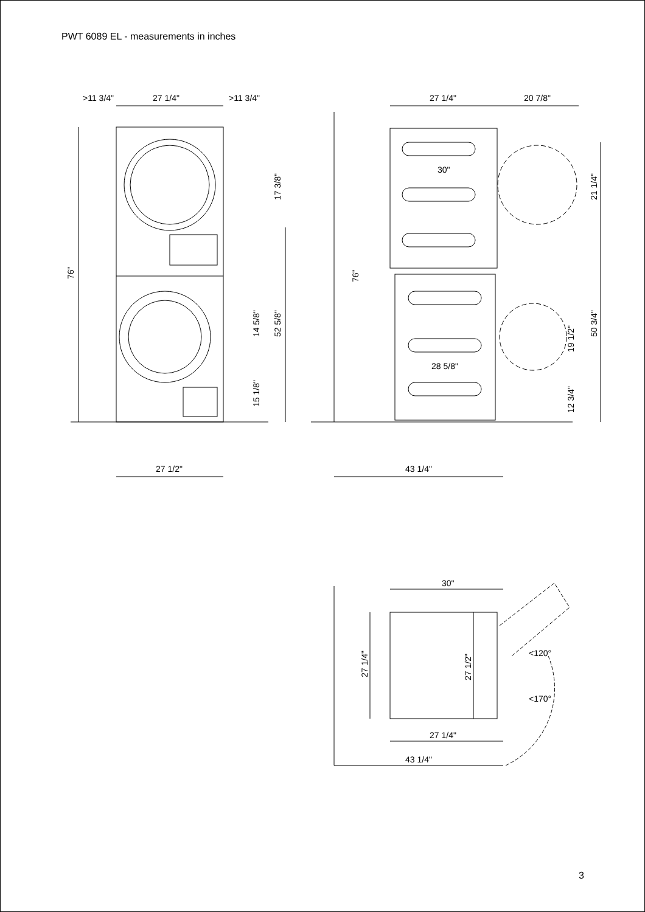PWT 6089 EL - measurements in inches
>11 3/4"
27 1/4"
>11 3/4"
27 1/2"
76"
17 3/8"
14 5/8"
52 5/8"
15 1/8"
27 1/4"
20 7/8"
30"
28 5/8"
43 1/4"
76"
21 1/4"
50 3/4"
19 1/2"
12 3/4"
30"
27 1/4"
27 1/2"
27 1/4"
43 1/4"
<120°
<170°
3